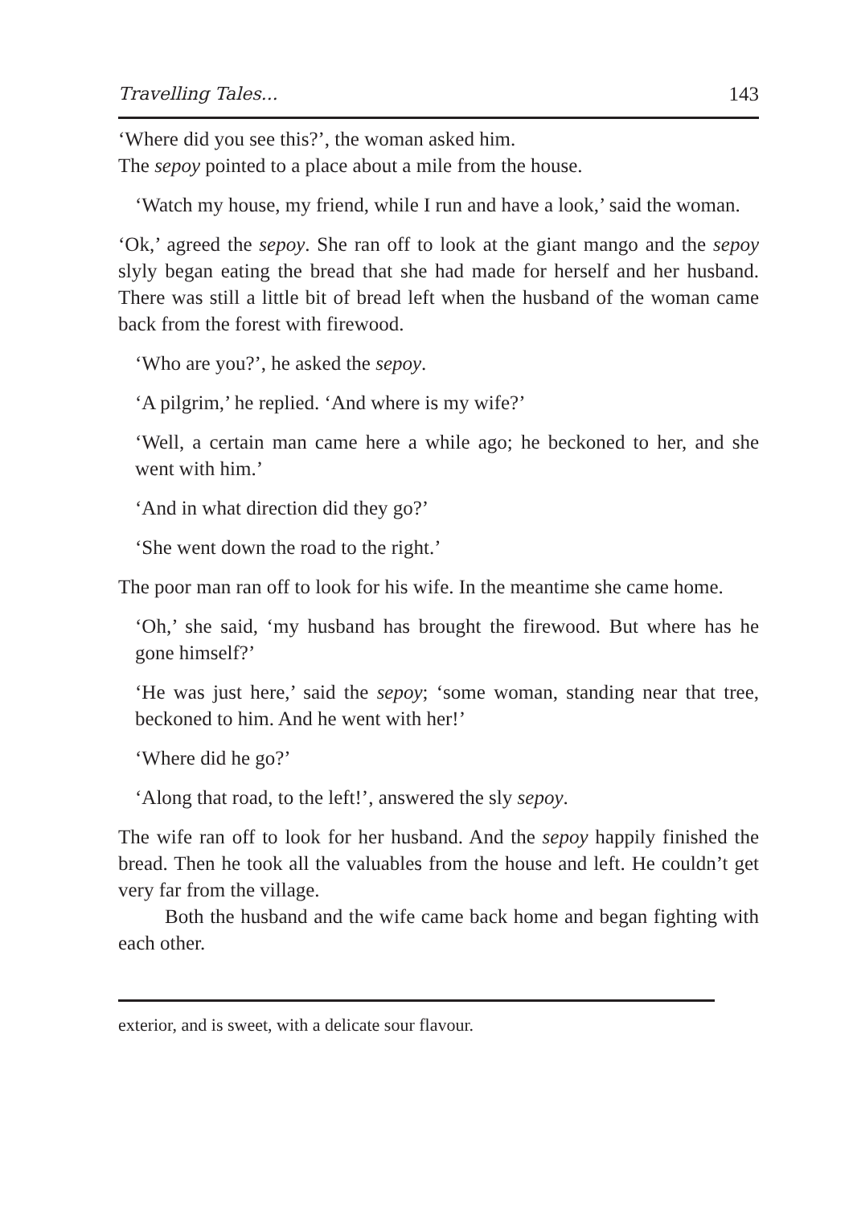Travelling Tales... 143
‘Where did you see this?’, the woman asked him.
The sepoy pointed to a place about a mile from the house.
‘Watch my house, my friend, while I run and have a look,’ said the woman.
‘Ok,’ agreed the sepoy. She ran off to look at the giant mango and the sepoy slyly began eating the bread that she had made for herself and her husband. There was still a little bit of bread left when the husband of the woman came back from the forest with firewood.
‘Who are you?’, he asked the sepoy.
‘A pilgrim,’ he replied. ‘And where is my wife?’
‘Well, a certain man came here a while ago; he beckoned to her, and she went with him.’
‘And in what direction did they go?’
‘She went down the road to the right.’
The poor man ran off to look for his wife. In the meantime she came home.
‘Oh,’ she said, ‘my husband has brought the firewood. But where has he gone himself?’
‘He was just here,’ said the sepoy; ‘some woman, standing near that tree, beckoned to him. And he went with her!’
‘Where did he go?’
‘Along that road, to the left!’, answered the sly sepoy.
The wife ran off to look for her husband. And the sepoy happily finished the bread. Then he took all the valuables from the house and left. He couldn’t get very far from the village.
Both the husband and the wife came back home and began fighting with each other.
exterior, and is sweet, with a delicate sour flavour.